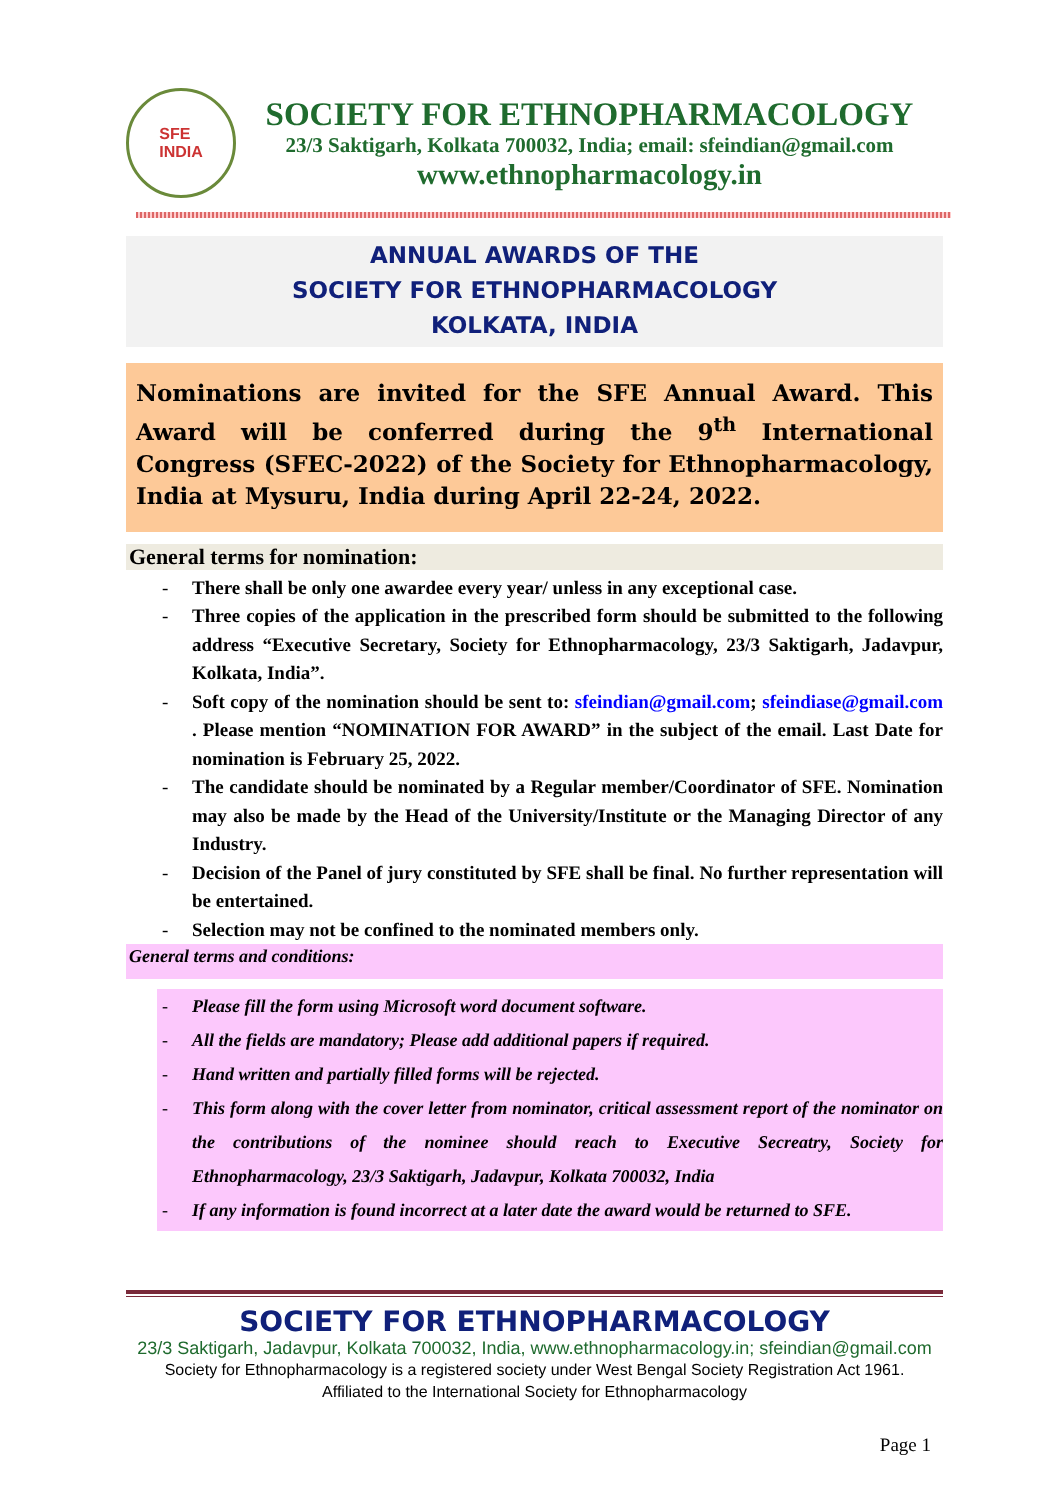SFE
INDIA
SOCIETY FOR ETHNOPHARMACOLOGY
23/3 Saktigarh, Kolkata 700032, India; email: sfeindian@gmail.com
www.ethnopharmacology.in
ANNUAL AWARDS OF THE
SOCIETY FOR ETHNOPHARMACOLOGY
KOLKATA, INDIA
Nominations are invited for the SFE Annual Award. This Award will be conferred during the 9<sup>th</sup> International Congress (SFEC-2022) of the Society for Ethnopharmacology, India at Mysuru, India during April 22-24, 2022.
General terms for nomination:
- There shall be only one awardee every year/ unless in any exceptional case.
- Three copies of the application in the prescribed form should be submitted to the following address “Executive Secretary, Society for Ethnopharmacology, 23/3 Saktigarh, Jadavpur, Kolkata, India”.
- Soft copy of the nomination should be sent to: sfeindian@gmail.com; sfeindiase@gmail.com . Please mention “NOMINATION FOR AWARD” in the subject of the email. Last Date for nomination is February 25, 2022.
- The candidate should be nominated by a Regular member/Coordinator of SFE. Nomination may also be made by the Head of the University/Institute or the Managing Director of any Industry.
- Decision of the Panel of jury constituted by SFE shall be final. No further representation will be entertained.
- Selection may not be confined to the nominated members only.
General terms and conditions:
- Please fill the form using Microsoft word document software.
- All the fields are mandatory; Please add additional papers if required.
- Hand written and partially filled forms will be rejected.
- This form along with the cover letter from nominator, critical assessment report of the nominator on the contributions of the nominee should reach to Executive Secreatry, Society for Ethnopharmacology, 23/3 Saktigarh, Jadavpur, Kolkata 700032, India
- If any information is found incorrect at a later date the award would be returned to SFE.
SOCIETY FOR ETHNOPHARMACOLOGY
23/3 Saktigarh, Jadavpur, Kolkata 700032, India, www.ethnopharmacology.in; sfeindian@gmail.com
Society for Ethnopharmacology is a registered society under West Bengal Society Registration Act 1961.
Affiliated to the International Society for Ethnopharmacology
Page 1